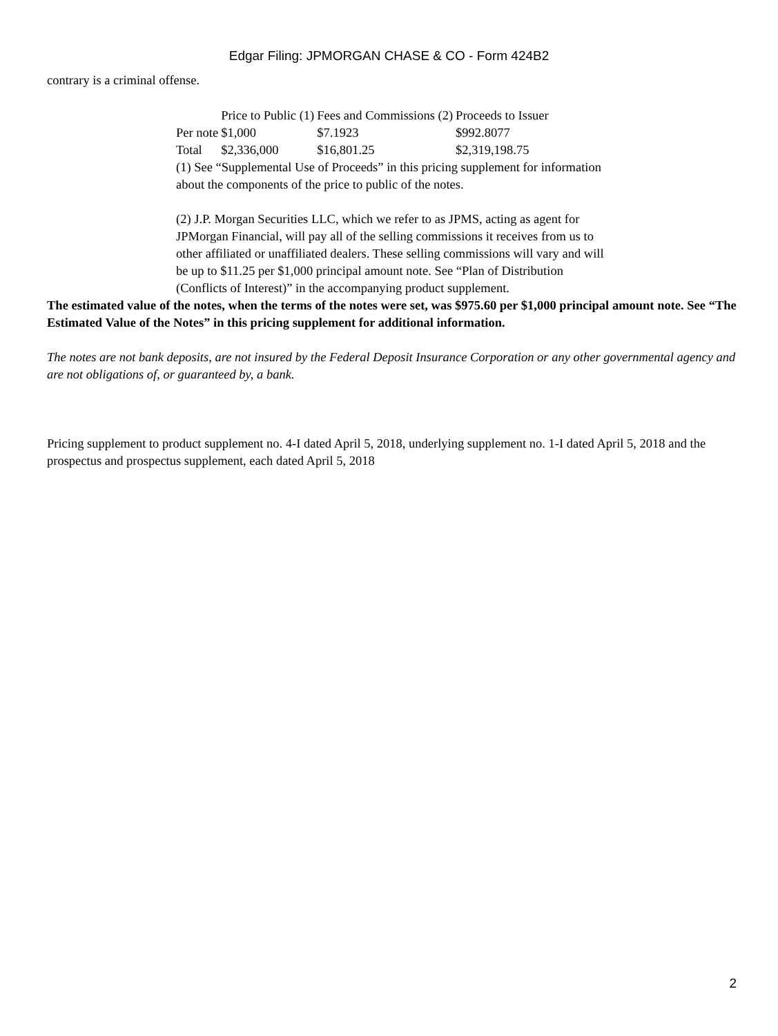Edgar Filing: JPMORGAN CHASE & CO - Form 424B2
contrary is a criminal offense.
| | Price to Public (1) | Fees and Commissions (2) | Proceeds to Issuer |
| --- | --- | --- | --- |
| Per note | $1,000 | $7.1923 | $992.8077 |
| Total | $2,336,000 | $16,801.25 | $2,319,198.75 |
(1) See “Supplemental Use of Proceeds” in this pricing supplement for information about the components of the price to public of the notes.
(2) J.P. Morgan Securities LLC, which we refer to as JPMS, acting as agent for JPMorgan Financial, will pay all of the selling commissions it receives from us to other affiliated or unaffiliated dealers. These selling commissions will vary and will be up to $11.25 per $1,000 principal amount note. See “Plan of Distribution (Conflicts of Interest)” in the accompanying product supplement.
The estimated value of the notes, when the terms of the notes were set, was $975.60 per $1,000 principal amount note. See “The Estimated Value of the Notes” in this pricing supplement for additional information.
The notes are not bank deposits, are not insured by the Federal Deposit Insurance Corporation or any other governmental agency and are not obligations of, or guaranteed by, a bank.
Pricing supplement to product supplement no. 4-I dated April 5, 2018, underlying supplement no. 1-I dated April 5, 2018 and the prospectus and prospectus supplement, each dated April 5, 2018
2